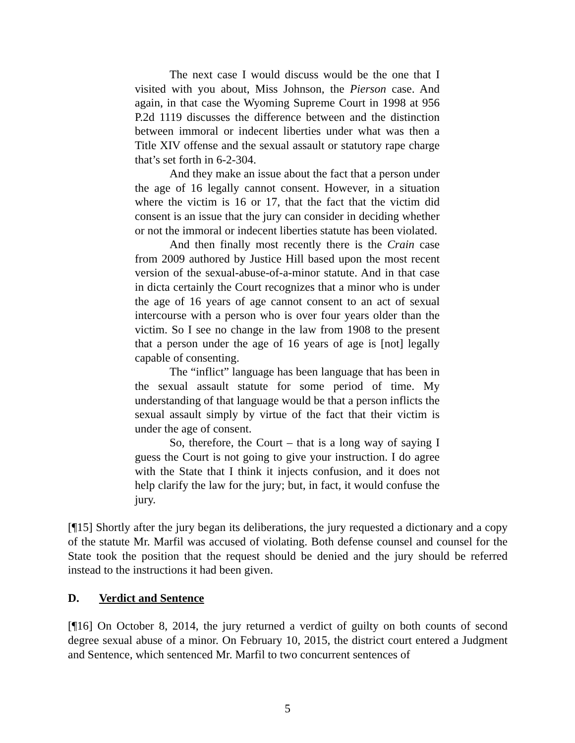The next case I would discuss would be the one that I visited with you about, Miss Johnson, the Pierson case. And again, in that case the Wyoming Supreme Court in 1998 at 956 P.2d 1119 discusses the difference between and the distinction between immoral or indecent liberties under what was then a Title XIV offense and the sexual assault or statutory rape charge that’s set forth in 6-2-304.
And they make an issue about the fact that a person under the age of 16 legally cannot consent. However, in a situation where the victim is 16 or 17, that the fact that the victim did consent is an issue that the jury can consider in deciding whether or not the immoral or indecent liberties statute has been violated.
And then finally most recently there is the Crain case from 2009 authored by Justice Hill based upon the most recent version of the sexual-abuse-of-a-minor statute. And in that case in dicta certainly the Court recognizes that a minor who is under the age of 16 years of age cannot consent to an act of sexual intercourse with a person who is over four years older than the victim. So I see no change in the law from 1908 to the present that a person under the age of 16 years of age is [not] legally capable of consenting.
The “inflict” language has been language that has been in the sexual assault statute for some period of time. My understanding of that language would be that a person inflicts the sexual assault simply by virtue of the fact that their victim is under the age of consent.
So, therefore, the Court – that is a long way of saying I guess the Court is not going to give your instruction. I do agree with the State that I think it injects confusion, and it does not help clarify the law for the jury; but, in fact, it would confuse the jury.
[¶15] Shortly after the jury began its deliberations, the jury requested a dictionary and a copy of the statute Mr. Marfil was accused of violating. Both defense counsel and counsel for the State took the position that the request should be denied and the jury should be referred instead to the instructions it had been given.
D. Verdict and Sentence
[¶16] On October 8, 2014, the jury returned a verdict of guilty on both counts of second degree sexual abuse of a minor. On February 10, 2015, the district court entered a Judgment and Sentence, which sentenced Mr. Marfil to two concurrent sentences of
5